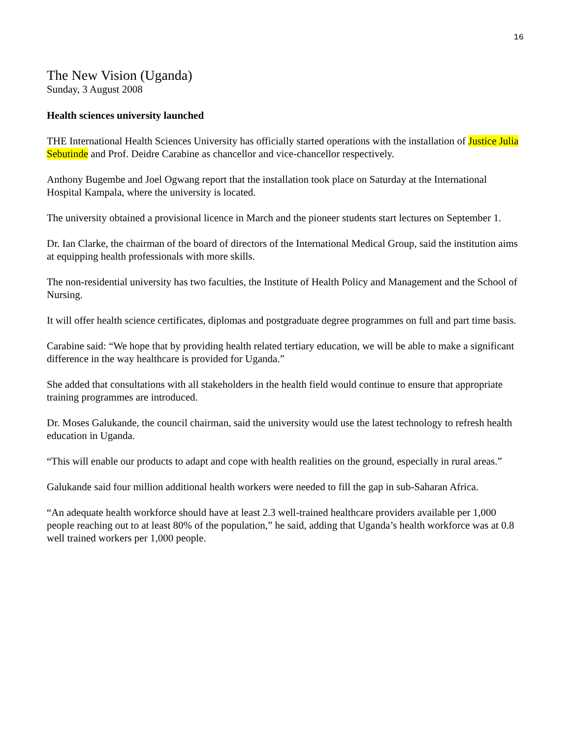16
The New Vision (Uganda)
Sunday, 3 August 2008
Health sciences university launched
THE International Health Sciences University has officially started operations with the installation of Justice Julia Sebutinde and Prof. Deidre Carabine as chancellor and vice-chancellor respectively.
Anthony Bugembe and Joel Ogwang report that the installation took place on Saturday at the International Hospital Kampala, where the university is located.
The university obtained a provisional licence in March and the pioneer students start lectures on September 1.
Dr. Ian Clarke, the chairman of the board of directors of the International Medical Group, said the institution aims at equipping health professionals with more skills.
The non-residential university has two faculties, the Institute of Health Policy and Management and the School of Nursing.
It will offer health science certificates, diplomas and postgraduate degree programmes on full and part time basis.
Carabine said: “We hope that by providing health related tertiary education, we will be able to make a significant difference in the way healthcare is provided for Uganda.”
She added that consultations with all stakeholders in the health field would continue to ensure that appropriate training programmes are introduced.
Dr. Moses Galukande, the council chairman, said the university would use the latest technology to refresh health education in Uganda.
“This will enable our products to adapt and cope with health realities on the ground, especially in rural areas.”
Galukande said four million additional health workers were needed to fill the gap in sub-Saharan Africa.
“An adequate health workforce should have at least 2.3 well-trained healthcare providers available per 1,000 people reaching out to at least 80% of the population,” he said, adding that Uganda’s health workforce was at 0.8 well trained workers per 1,000 people.